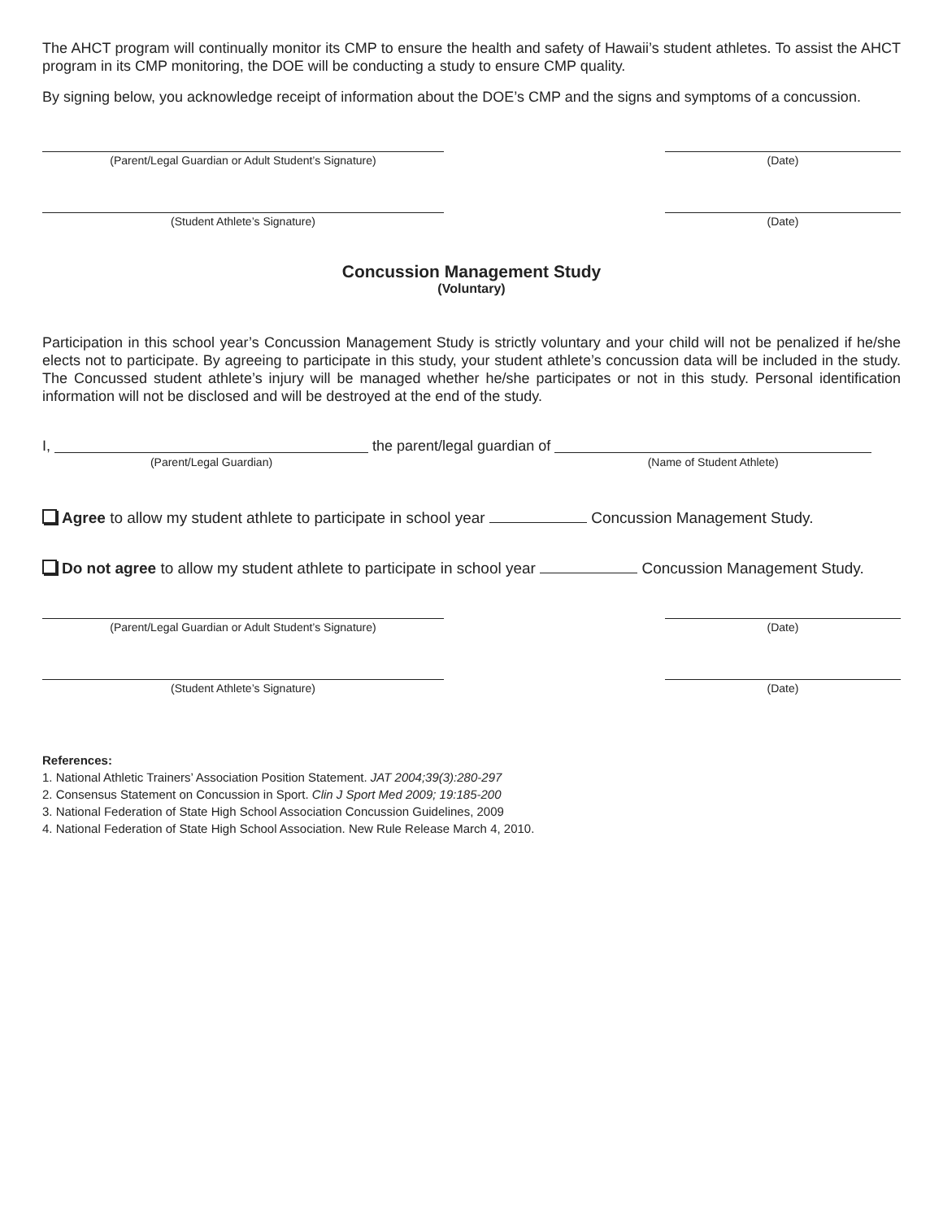The AHCT program will continually monitor its CMP to ensure the health and safety of Hawaii’s student athletes. To assist the AHCT program in its CMP monitoring, the DOE will be conducting a study to ensure CMP quality.
By signing below, you acknowledge receipt of information about the DOE’s CMP and the signs and symptoms of a concussion.
(Parent/Legal Guardian or Adult Student’s Signature) (Date)
(Student Athlete’s Signature) (Date)
Concussion Management Study
(Voluntary)
Participation in this school year’s Concussion Management Study is strictly voluntary and your child will not be penalized if he/she elects not to participate. By agreeing to participate in this study, your student athlete’s concussion data will be included in the study. The Concussed student athlete’s injury will be managed whether he/she participates or not in this study. Personal identification information will not be disclosed and will be destroyed at the end of the study.
I, (Parent/Legal Guardian) the parent/legal guardian of (Name of Student Athlete)
Agree to allow my student athlete to participate in school year Concussion Management Study.
Do not agree to allow my student athlete to participate in school year Concussion Management Study.
(Parent/Legal Guardian or Adult Student’s Signature) (Date)
(Student Athlete’s Signature) (Date)
References:
1. National Athletic Trainers’ Association Position Statement. JAT 2004;39(3):280-297
2. Consensus Statement on Concussion in Sport. Clin J Sport Med 2009; 19:185-200
3. National Federation of State High School Association Concussion Guidelines, 2009
4. National Federation of State High School Association. New Rule Release March 4, 2010.